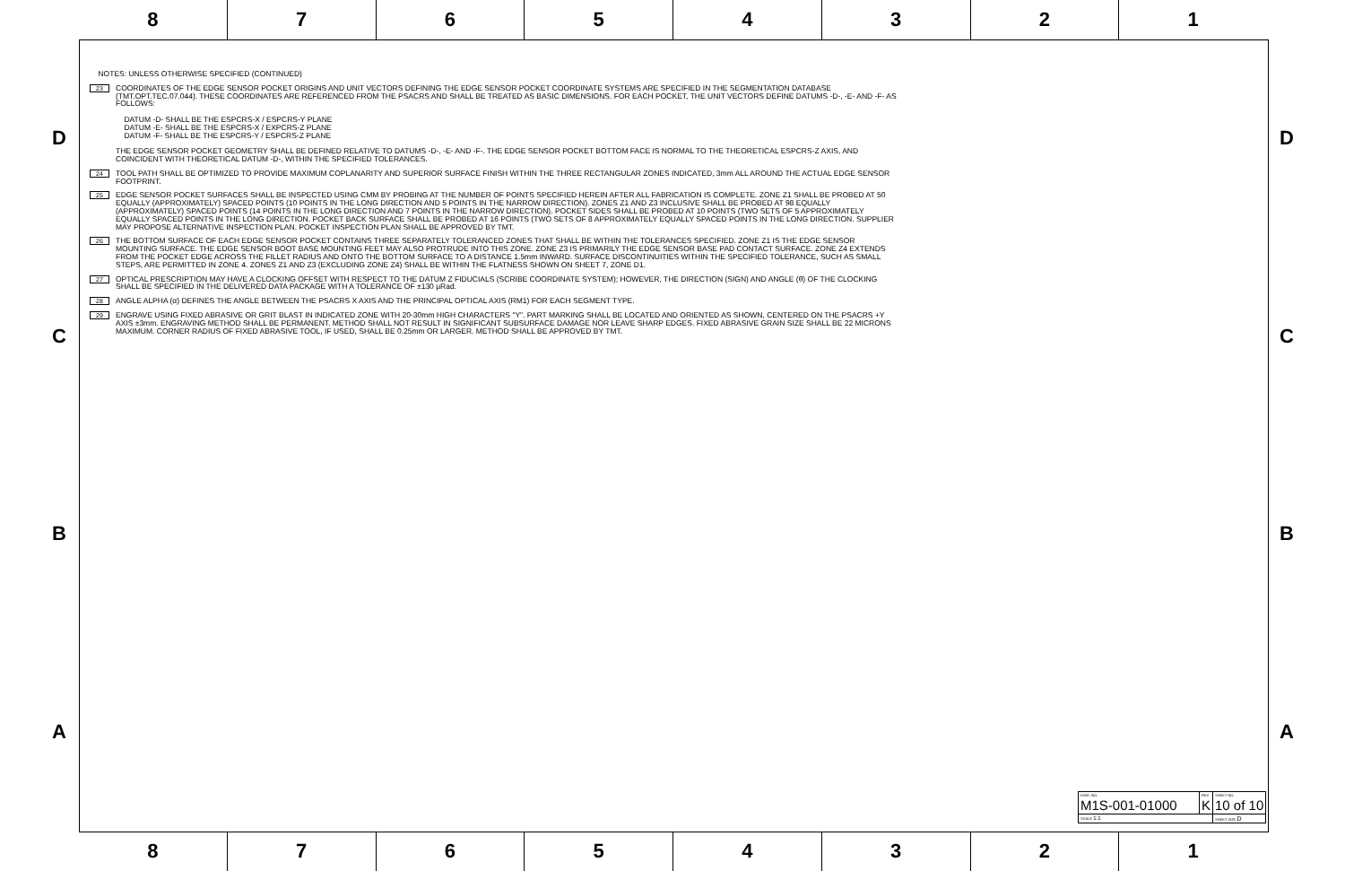8 7 6 5 4 3 2 1
D
C
B
A
D
C
B
A
NOTES: UNLESS OTHERWISE SPECIFIED (CONTINUED)
23
COORDINATES OF THE EDGE SENSOR POCKET ORIGINS AND UNIT VECTORS DEFINING THE EDGE SENSOR POCKET COORDINATE SYSTEMS ARE SPECIFIED IN THE SEGMENTATION DATABASE (TMT.OPT.TEC.07.044). THESE COORDINATES ARE REFERENCED FROM THE PSACRS AND SHALL BE TREATED AS BASIC DIMENSIONS. FOR EACH POCKET, THE UNIT VECTORS DEFINE DATUMS -D-, -E- AND -F- AS FOLLOWS:
DATUM -D- SHALL BE THE ESPCRS-X / ESPCRS-Y PLANE
DATUM -E- SHALL BE THE ESPCRS-X / EXPCRS-Z PLANE
DATUM -F- SHALL BE THE ESPCRS-Y / ESPCRS-Z PLANE
THE EDGE SENSOR POCKET GEOMETRY SHALL BE DEFINED RELATIVE TO DATUMS -D-, -E- AND -F-. THE EDGE SENSOR POCKET BOTTOM FACE IS NORMAL TO THE THEORETICAL ESPCRS-Z AXIS, AND COINCIDENT WITH THEORETICAL DATUM -D-, WITHIN THE SPECIFIED TOLERANCES.
24
TOOL PATH SHALL BE OPTIMIZED TO PROVIDE MAXIMUM COPLANARITY AND SUPERIOR SURFACE FINISH WITHIN THE THREE RECTANGULAR ZONES INDICATED, 3mm ALL AROUND THE ACTUAL EDGE SENSOR FOOTPRINT.
25
EDGE SENSOR POCKET SURFACES SHALL BE INSPECTED USING CMM BY PROBING AT THE NUMBER OF POINTS SPECIFIED HEREIN AFTER ALL FABRICATION IS COMPLETE. ZONE Z1 SHALL BE PROBED AT 50 EQUALLY (APPROXIMATELY) SPACED POINTS (10 POINTS IN THE LONG DIRECTION AND 5 POINTS IN THE NARROW DIRECTION). ZONES Z1 AND Z3 INCLUSIVE SHALL BE PROBED AT 98 EQUALLY (APPROXIMATELY) SPACED POINTS (14 POINTS IN THE LONG DIRECTION AND 7 POINTS IN THE NARROW DIRECTION). POCKET SIDES SHALL BE PROBED AT 10 POINTS (TWO SETS OF 5 APPROXIMATELY EQUALLY SPACED POINTS IN THE LONG DIRECTION. POCKET BACK SURFACE SHALL BE PROBED AT 16 POINTS (TWO SETS OF 8 APPROXIMATELY EQUALLY SPACED POINTS IN THE LONG DIRECTION. SUPPLIER MAY PROPOSE ALTERNATIVE INSPECTION PLAN. POCKET INSPECTION PLAN SHALL BE APPROVED BY TMT.
26
THE BOTTOM SURFACE OF EACH EDGE SENSOR POCKET CONTAINS THREE SEPARATELY TOLERANCED ZONES THAT SHALL BE WITHIN THE TOLERANCES SPECIFIED. ZONE Z1 IS THE EDGE SENSOR MOUNTING SURFACE. THE EDGE SENSOR BOOT BASE MOUNTING FEET MAY ALSO PROTRUDE INTO THIS ZONE. ZONE Z3 IS PRIMARILY THE EDGE SENSOR BASE PAD CONTACT SURFACE. ZONE Z4 EXTENDS FROM THE POCKET EDGE ACROSS THE FILLET RADIUS AND ONTO THE BOTTOM SURFACE TO A DISTANCE 1.5mm INWARD. SURFACE DISCONTINUITIES WITHIN THE SPECIFIED TOLERANCE, SUCH AS SMALL STEPS, ARE PERMITTED IN ZONE 4. ZONES Z1 AND Z3 (EXCLUDING ZONE Z4) SHALL BE WITHIN THE FLATNESS SHOWN ON SHEET 7, ZONE D1.
27
OPTICAL PRESCRIPTION MAY HAVE A CLOCKING OFFSET WITH RESPECT TO THE DATUM Z FIDUCIALS (SCRIBE COORDINATE SYSTEM); HOWEVER, THE DIRECTION (SIGN) AND ANGLE (θ) OF THE CLOCKING SHALL BE SPECIFIED IN THE DELIVERED DATA PACKAGE WITH A TOLERANCE OF ±130 µRad.
28
ANGLE ALPHA (α) DEFINES THE ANGLE BETWEEN THE PSACRS X AXIS AND THE PRINCIPAL OPTICAL AXIS (RM1) FOR EACH SEGMENT TYPE.
29
ENGRAVE USING FIXED ABRASIVE OR GRIT BLAST IN INDICATED ZONE WITH 20-30mm HIGH CHARACTERS "Y". PART MARKING SHALL BE LOCATED AND ORIENTED AS SHOWN, CENTERED ON THE PSACRS +Y AXIS ±3mm. ENGRAVING METHOD SHALL BE PERMANENT. METHOD SHALL NOT RESULT IN SIGNIFICANT SUBSURFACE DAMAGE NOR LEAVE SHARP EDGES. FIXED ABRASIVE GRAIN SIZE SHALL BE 22 MICRONS MAXIMUM. CORNER RADIUS OF FIXED ABRASIVE TOOL, IF USED, SHALL BE 0.25mm OR LARGER. METHOD SHALL BE APPROVED BY TMT.
| DWG. NO. M1S-001-01000 | REV K | SHEET NO. 10 of 10 |
| SCALE 1:1 | | SHEET SIZE D |
8 7 6 5 4 3 2 1